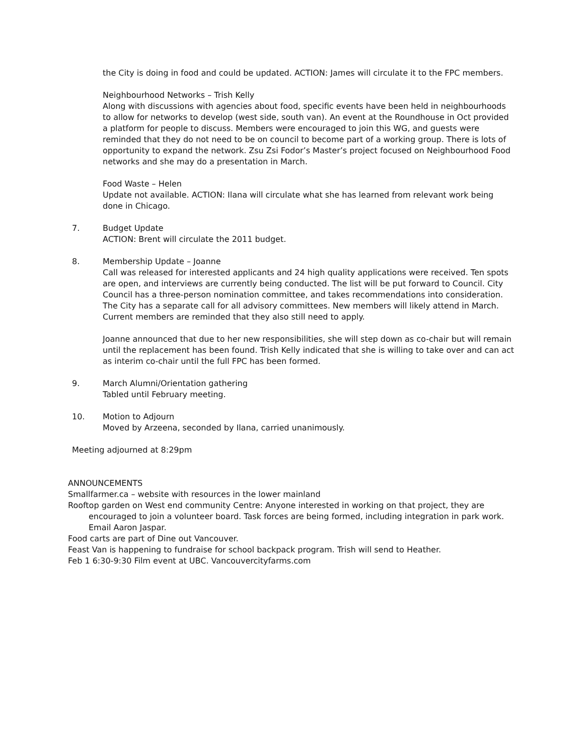the City is doing in food and could be updated. ACTION: James will circulate it to the FPC members.
Neighbourhood Networks – Trish Kelly
Along with discussions with agencies about food, specific events have been held in neighbourhoods to allow for networks to develop (west side, south van). An event at the Roundhouse in Oct provided a platform for people to discuss. Members were encouraged to join this WG, and guests were reminded that they do not need to be on council to become part of a working group. There is lots of opportunity to expand the network. Zsu Zsi Fodor’s Master’s project focused on Neighbourhood Food networks and she may do a presentation in March.
Food Waste – Helen
Update not available. ACTION: Ilana will circulate what she has learned from relevant work being done in Chicago.
7. Budget Update
ACTION: Brent will circulate the 2011 budget.
8. Membership Update – Joanne
Call was released for interested applicants and 24 high quality applications were received. Ten spots are open, and interviews are currently being conducted. The list will be put forward to Council. City Council has a three-person nomination committee, and takes recommendations into consideration. The City has a separate call for all advisory committees. New members will likely attend in March. Current members are reminded that they also still need to apply.
Joanne announced that due to her new responsibilities, she will step down as co-chair but will remain until the replacement has been found. Trish Kelly indicated that she is willing to take over and can act as interim co-chair until the full FPC has been formed.
9. March Alumni/Orientation gathering
Tabled until February meeting.
10. Motion to Adjourn
Moved by Arzeena, seconded by Ilana, carried unanimously.
Meeting adjourned at 8:29pm
ANNOUNCEMENTS
Smallfarmer.ca – website with resources in the lower mainland
Rooftop garden on West end community Centre: Anyone interested in working on that project, they are encouraged to join a volunteer board. Task forces are being formed, including integration in park work. Email Aaron Jaspar.
Food carts are part of Dine out Vancouver.
Feast Van is happening to fundraise for school backpack program. Trish will send to Heather.
Feb 1 6:30-9:30 Film event at UBC. Vancouvercityfarms.com